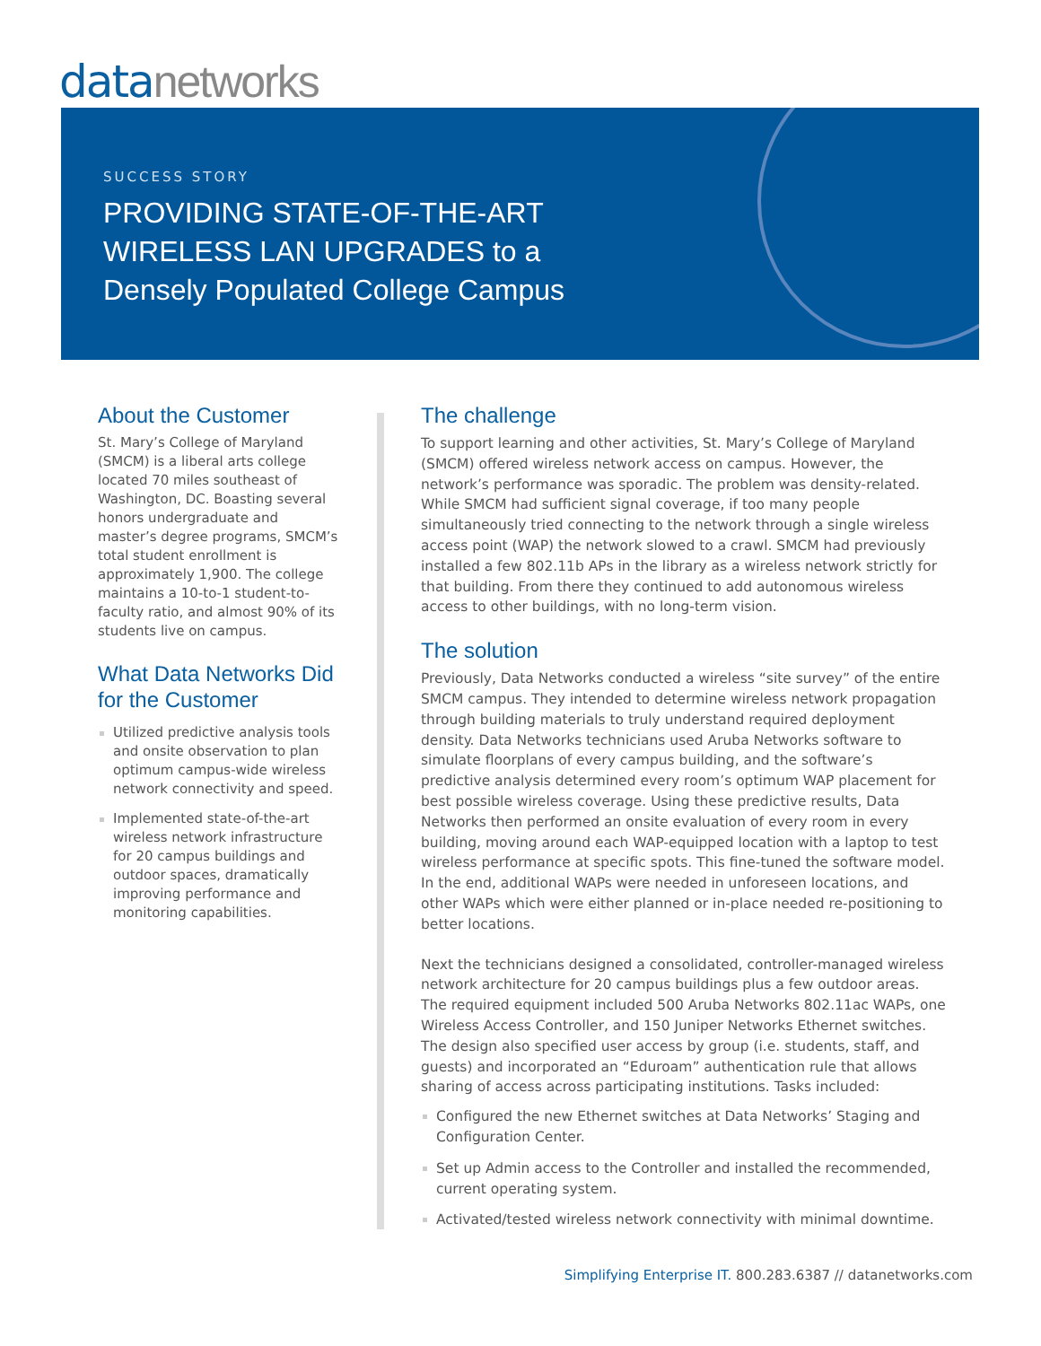datanetworks
SUCCESS STORY
PROVIDING STATE-OF-THE-ART
WIRELESS LAN UPGRADES to a
Densely Populated College Campus
About the Customer
St. Mary’s College of Maryland (SMCM) is a liberal arts college located 70 miles southeast of Washington, DC. Boasting several honors undergraduate and master’s degree programs, SMCM’s total student enrollment is approximately 1,900. The college maintains a 10-to-1 student-to-faculty ratio, and almost 90% of its students live on campus.
What Data Networks Did for the Customer
Utilized predictive analysis tools and onsite observation to plan optimum campus-wide wireless network connectivity and speed.
Implemented state-of-the-art wireless network infrastructure for 20 campus buildings and outdoor spaces, dramatically improving performance and monitoring capabilities.
The challenge
To support learning and other activities, St. Mary’s College of Maryland (SMCM) offered wireless network access on campus. However, the network’s performance was sporadic. The problem was density-related. While SMCM had sufficient signal coverage, if too many people simultaneously tried connecting to the network through a single wireless access point (WAP) the network slowed to a crawl. SMCM had previously installed a few 802.11b APs in the library as a wireless network strictly for that building. From there they continued to add autonomous wireless access to other buildings, with no long-term vision.
The solution
Previously, Data Networks conducted a wireless “site survey” of the entire SMCM campus. They intended to determine wireless network propagation through building materials to truly understand required deployment density. Data Networks technicians used Aruba Networks software to simulate floorplans of every campus building, and the software’s predictive analysis determined every room’s optimum WAP placement for best possible wireless coverage. Using these predictive results, Data Networks then performed an onsite evaluation of every room in every building, moving around each WAP-equipped location with a laptop to test wireless performance at specific spots. This fine-tuned the software model. In the end, additional WAPs were needed in unforeseen locations, and other WAPs which were either planned or in-place needed re-positioning to better locations.
Next the technicians designed a consolidated, controller-managed wireless network architecture for 20 campus buildings plus a few outdoor areas. The required equipment included 500 Aruba Networks 802.11ac WAPs, one Wireless Access Controller, and 150 Juniper Networks Ethernet switches. The design also specified user access by group (i.e. students, staff, and guests) and incorporated an “Eduroam” authentication rule that allows sharing of access across participating institutions. Tasks included:
Configured the new Ethernet switches at Data Networks’ Staging and Configuration Center.
Set up Admin access to the Controller and installed the recommended, current operating system.
Activated/tested wireless network connectivity with minimal downtime.
Simplifying Enterprise IT. 800.283.6387 // datanetworks.com